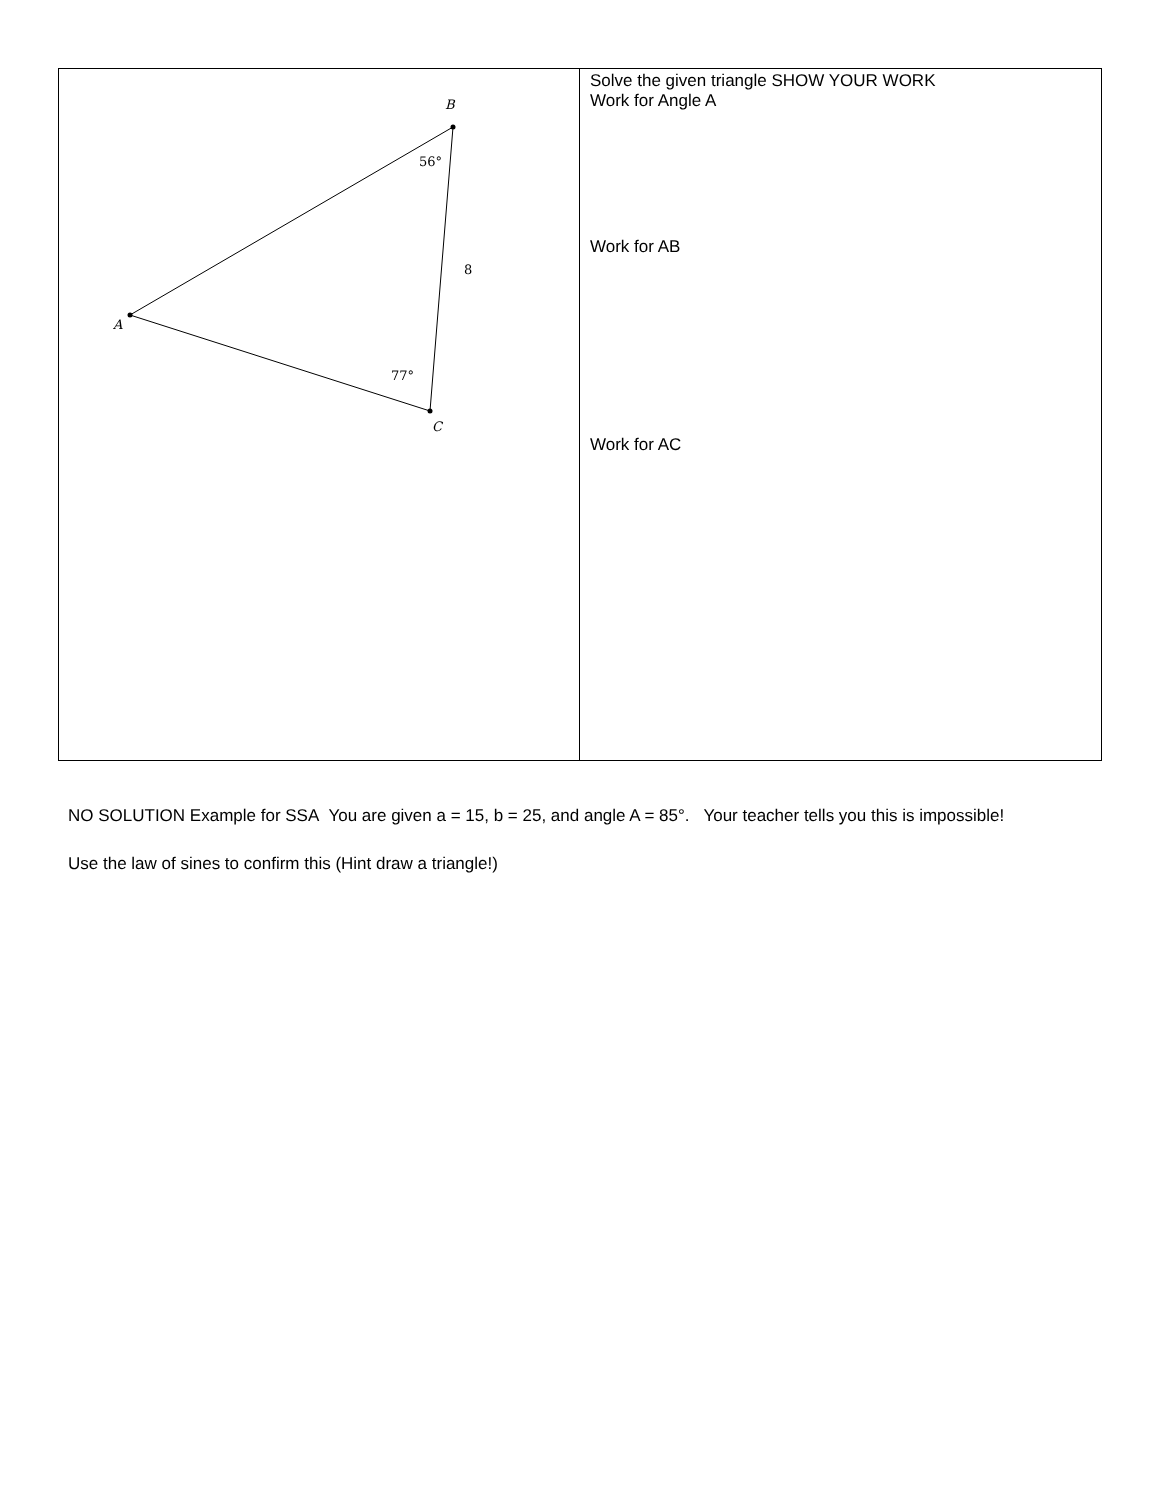| B A C 56° 8 77° | Solve the given triangle SHOW YOUR WORK Work for Angle A Work for AB Work for AC |
NO SOLUTION Example for SSA You are given a = 15, b = 25, and angle A = 85°. Your teacher tells you this is impossible!
Use the law of sines to confirm this (Hint draw a triangle!)